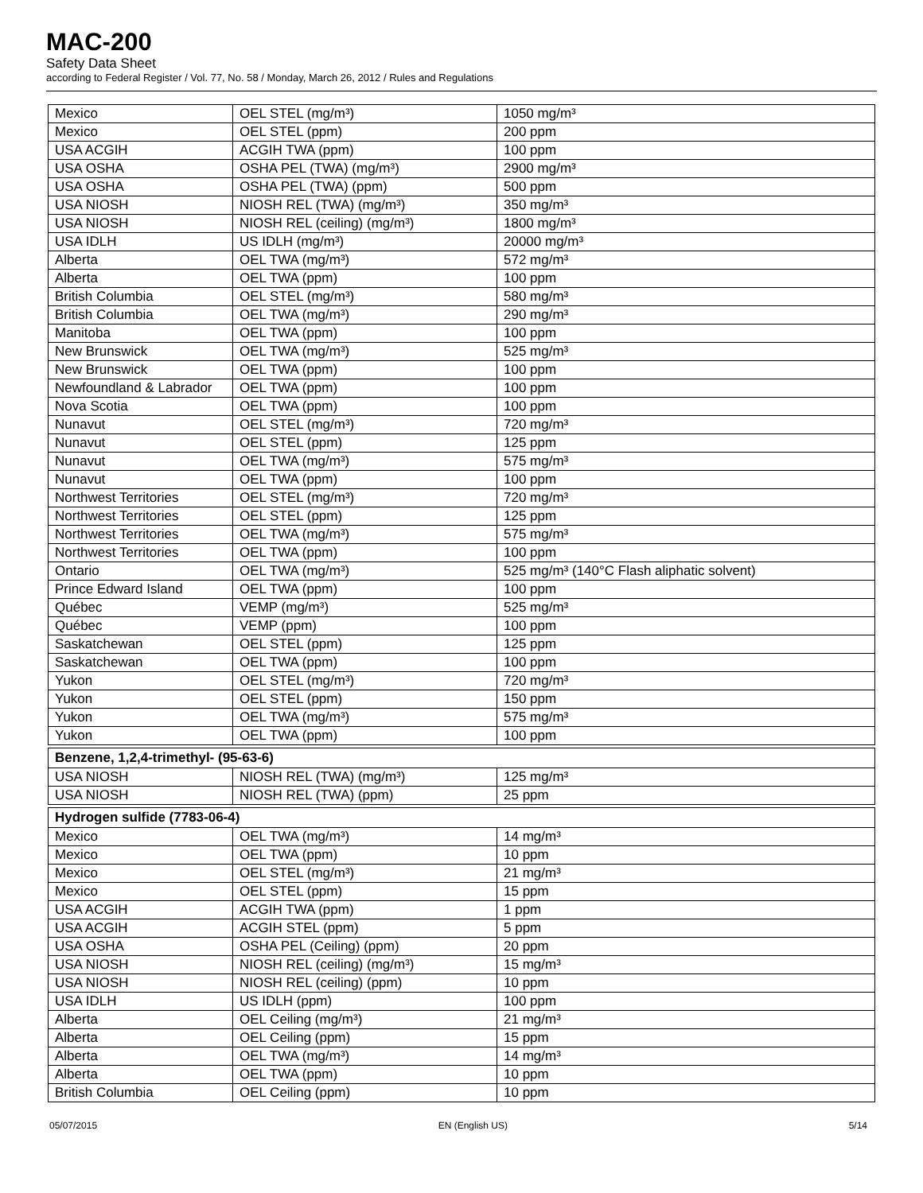MAC-200
Safety Data Sheet
according to Federal Register / Vol. 77, No. 58 / Monday, March 26, 2012 / Rules and Regulations
| Mexico | OEL STEL (mg/m³) | 1050 mg/m³ |
| Mexico | OEL STEL (ppm) | 200 ppm |
| USA ACGIH | ACGIH TWA (ppm) | 100 ppm |
| USA OSHA | OSHA PEL (TWA) (mg/m³) | 2900 mg/m³ |
| USA OSHA | OSHA PEL (TWA) (ppm) | 500 ppm |
| USA NIOSH | NIOSH REL (TWA) (mg/m³) | 350 mg/m³ |
| USA NIOSH | NIOSH REL (ceiling) (mg/m³) | 1800 mg/m³ |
| USA IDLH | US IDLH (mg/m³) | 20000 mg/m³ |
| Alberta | OEL TWA (mg/m³) | 572 mg/m³ |
| Alberta | OEL TWA (ppm) | 100 ppm |
| British Columbia | OEL STEL (mg/m³) | 580 mg/m³ |
| British Columbia | OEL TWA (mg/m³) | 290 mg/m³ |
| Manitoba | OEL TWA (ppm) | 100 ppm |
| New Brunswick | OEL TWA (mg/m³) | 525 mg/m³ |
| New Brunswick | OEL TWA (ppm) | 100 ppm |
| Newfoundland & Labrador | OEL TWA (ppm) | 100 ppm |
| Nova Scotia | OEL TWA (ppm) | 100 ppm |
| Nunavut | OEL STEL (mg/m³) | 720 mg/m³ |
| Nunavut | OEL STEL (ppm) | 125 ppm |
| Nunavut | OEL TWA (mg/m³) | 575 mg/m³ |
| Nunavut | OEL TWA (ppm) | 100 ppm |
| Northwest Territories | OEL STEL (mg/m³) | 720 mg/m³ |
| Northwest Territories | OEL STEL (ppm) | 125 ppm |
| Northwest Territories | OEL TWA (mg/m³) | 575 mg/m³ |
| Northwest Territories | OEL TWA (ppm) | 100 ppm |
| Ontario | OEL TWA (mg/m³) | 525 mg/m³ (140°C Flash aliphatic solvent) |
| Prince Edward Island | OEL TWA (ppm) | 100 ppm |
| Québec | VEMP (mg/m³) | 525 mg/m³ |
| Québec | VEMP (ppm) | 100 ppm |
| Saskatchewan | OEL STEL (ppm) | 125 ppm |
| Saskatchewan | OEL TWA (ppm) | 100 ppm |
| Yukon | OEL STEL (mg/m³) | 720 mg/m³ |
| Yukon | OEL STEL (ppm) | 150 ppm |
| Yukon | OEL TWA (mg/m³) | 575 mg/m³ |
| Yukon | OEL TWA (ppm) | 100 ppm |
| Benzene, 1,2,4-trimethyl- (95-63-6) | | |
| USA NIOSH | NIOSH REL (TWA) (mg/m³) | 125 mg/m³ |
| USA NIOSH | NIOSH REL (TWA) (ppm) | 25 ppm |
| Hydrogen sulfide (7783-06-4) | | |
| Mexico | OEL TWA (mg/m³) | 14 mg/m³ |
| Mexico | OEL TWA (ppm) | 10 ppm |
| Mexico | OEL STEL (mg/m³) | 21 mg/m³ |
| Mexico | OEL STEL (ppm) | 15 ppm |
| USA ACGIH | ACGIH TWA (ppm) | 1 ppm |
| USA ACGIH | ACGIH STEL (ppm) | 5 ppm |
| USA OSHA | OSHA PEL (Ceiling) (ppm) | 20 ppm |
| USA NIOSH | NIOSH REL (ceiling) (mg/m³) | 15 mg/m³ |
| USA NIOSH | NIOSH REL (ceiling) (ppm) | 10 ppm |
| USA IDLH | US IDLH (ppm) | 100 ppm |
| Alberta | OEL Ceiling (mg/m³) | 21 mg/m³ |
| Alberta | OEL Ceiling (ppm) | 15 ppm |
| Alberta | OEL TWA (mg/m³) | 14 mg/m³ |
| Alberta | OEL TWA (ppm) | 10 ppm |
| British Columbia | OEL Ceiling (ppm) | 10 ppm |
05/07/2015 EN (English US) 5/14